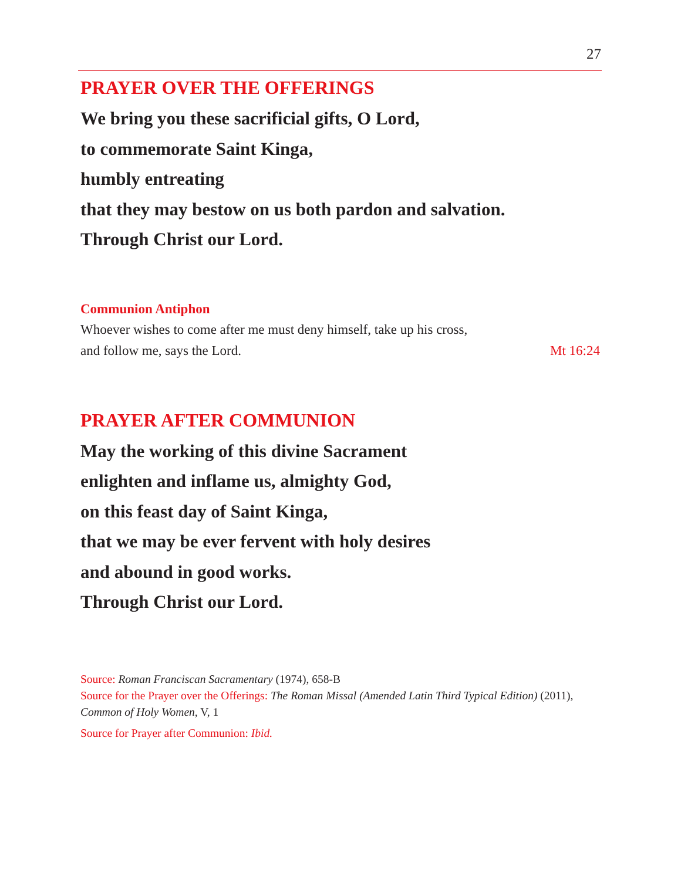27
PRAYER OVER THE OFFERINGS
We bring you these sacrificial gifts, O Lord,
to commemorate Saint Kinga,
humbly entreating
that they may bestow on us both pardon and salvation.
Through Christ our Lord.
Communion Antiphon
Whoever wishes to come after me must deny himself, take up his cross,
and follow me, says the Lord. Mt 16:24
PRAYER AFTER COMMUNION
May the working of this divine Sacrament
enlighten and inflame us, almighty God,
on this feast day of Saint Kinga,
that we may be ever fervent with holy desires
and abound in good works.
Through Christ our Lord.
Source: Roman Franciscan Sacramentary (1974), 658-B
Source for the Prayer over the Offerings: The Roman Missal (Amended Latin Third Typical Edition) (2011), Common of Holy Women, V, 1
Source for Prayer after Communion: Ibid.